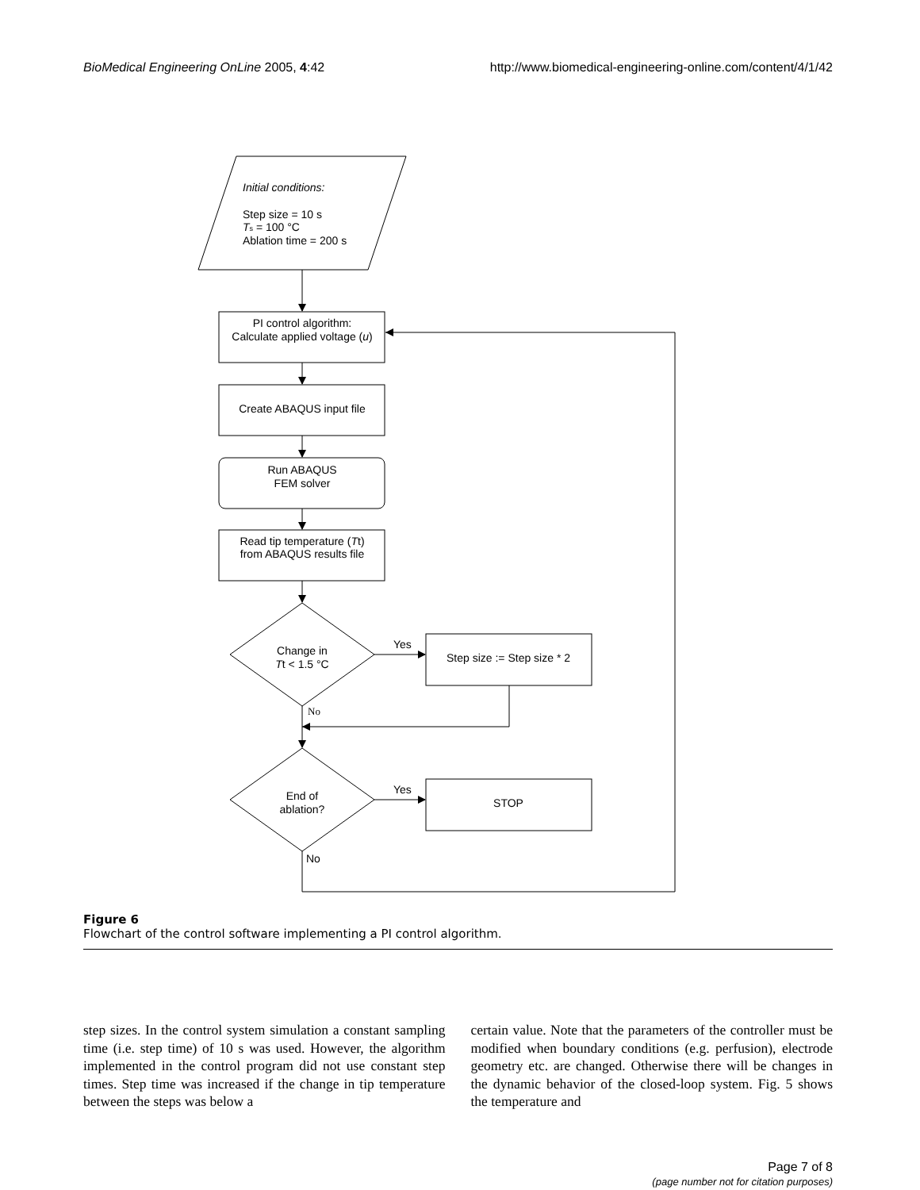BioMedical Engineering OnLine 2005, 4:42 http://www.biomedical-engineering-online.com/content/4/1/42
Initial conditions:
Step size = 10 s
Ts = 100 °C
Ablation time = 200 s
PI control algorithm:
Calculate applied voltage (u)
Create ABAQUS input file
Run ABAQUS
FEM solver
Read tip temperature (Tt)
from ABAQUS results file
Change in
Tt < 1.5 °C
Yes
Step size := Step size * 2
No
End of
ablation?
Yes
STOP
No
Figure 6
Flowchart of the control software implementing a PI control algorithm.
step sizes. In the control system simulation a constant sampling time (i.e. step time) of 10 s was used. However, the algorithm implemented in the control program did not use constant step times. Step time was increased if the change in tip temperature between the steps was below a
certain value. Note that the parameters of the controller must be modified when boundary conditions (e.g. perfusion), electrode geometry etc. are changed. Otherwise there will be changes in the dynamic behavior of the closed-loop system. Fig. 5 shows the temperature and
Page 7 of 8
(page number not for citation purposes)